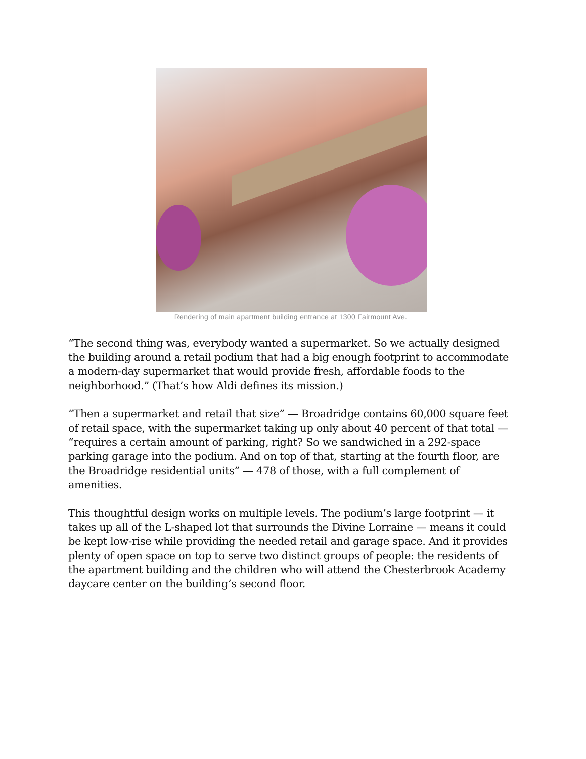Rendering of main apartment building entrance at 1300 Fairmount Ave.
“The second thing was, everybody wanted a supermarket. So we actually designed the building around a retail podium that had a big enough footprint to accommodate a modern-day supermarket that would provide fresh, affordable foods to the neighborhood.” (That’s how Aldi defines its mission.)
“Then a supermarket and retail that size” — Broadridge contains 60,000 square feet of retail space, with the supermarket taking up only about 40 percent of that total — “requires a certain amount of parking, right? So we sandwiched in a 292-space parking garage into the podium. And on top of that, starting at the fourth floor, are the Broadridge residential units” — 478 of those, with a full complement of amenities.
This thoughtful design works on multiple levels. The podium’s large footprint — it takes up all of the L-shaped lot that surrounds the Divine Lorraine — means it could be kept low-rise while providing the needed retail and garage space. And it provides plenty of open space on top to serve two distinct groups of people: the residents of the apartment building and the children who will attend the Chesterbrook Academy daycare center on the building’s second floor.